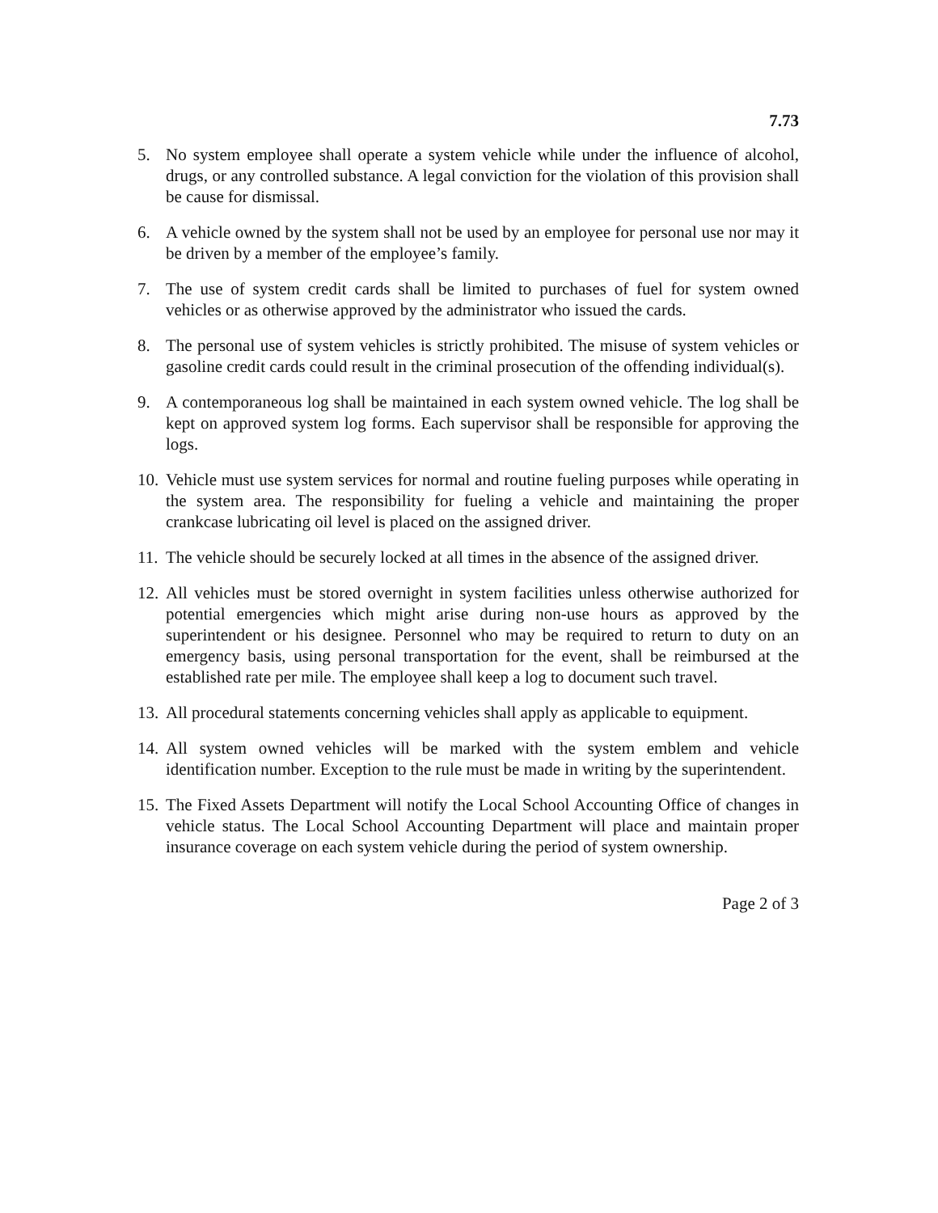7.73
5. No system employee shall operate a system vehicle while under the influence of alcohol, drugs, or any controlled substance. A legal conviction for the violation of this provision shall be cause for dismissal.
6. A vehicle owned by the system shall not be used by an employee for personal use nor may it be driven by a member of the employee’s family.
7. The use of system credit cards shall be limited to purchases of fuel for system owned vehicles or as otherwise approved by the administrator who issued the cards.
8. The personal use of system vehicles is strictly prohibited. The misuse of system vehicles or gasoline credit cards could result in the criminal prosecution of the offending individual(s).
9. A contemporaneous log shall be maintained in each system owned vehicle. The log shall be kept on approved system log forms. Each supervisor shall be responsible for approving the logs.
10.
Vehicle must use system services for normal and routine fueling purposes while operating in the system area. The responsibility for fueling a vehicle and maintaining the proper crankcase lubricating oil level is placed on the assigned driver.
11.
The vehicle should be securely locked at all times in the absence of the assigned driver.
12.
All vehicles must be stored overnight in system facilities unless otherwise authorized for potential emergencies which might arise during non-use hours as approved by the superintendent or his designee. Personnel who may be required to return to duty on an emergency basis, using personal transportation for the event, shall be reimbursed at the established rate per mile. The employee shall keep a log to document such travel.
13.
All procedural statements concerning vehicles shall apply as applicable to equipment.
14.
All system owned vehicles will be marked with the system emblem and vehicle identification number. Exception to the rule must be made in writing by the superintendent.
15.
The Fixed Assets Department will notify the Local School Accounting Office of changes in vehicle status. The Local School Accounting Department will place and maintain proper insurance coverage on each system vehicle during the period of system ownership.
Page 2 of 3